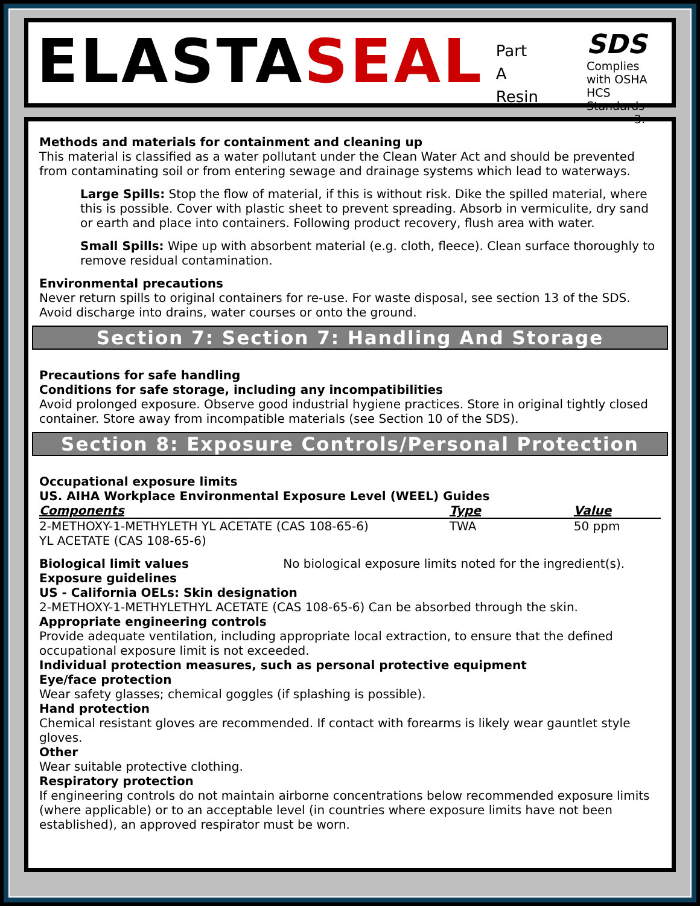ELASTASEAL
Part A
Resin
SDS
Complies with OSHA HCS Standards
3.
Methods and materials for containment and cleaning up
This material is classified as a water pollutant under the Clean Water Act and should be prevented from contaminating soil or from entering sewage and drainage systems which lead to waterways.
Large Spills: Stop the flow of material, if this is without risk. Dike the spilled material, where this is possible. Cover with plastic sheet to prevent spreading. Absorb in vermiculite, dry sand or earth and place into containers. Following product recovery, flush area with water.
Small Spills: Wipe up with absorbent material (e.g. cloth, fleece). Clean surface thoroughly to remove residual contamination.
Environmental precautions
Never return spills to original containers for re-use. For waste disposal, see section 13 of the SDS. Avoid discharge into drains, water courses or onto the ground.
Section 7: Section 7: Handling And Storage
Precautions for safe handling
Conditions for safe storage, including any incompatibilities
Avoid prolonged exposure. Observe good industrial hygiene practices. Store in original tightly closed container. Store away from incompatible materials (see Section 10 of the SDS).
Section 8: Exposure Controls/Personal Protection
Occupational exposure limits
US. AIHA Workplace Environmental Exposure Level (WEEL) Guides
| Components | Type | Value |
| --- | --- | --- |
| 2-METHOXY-1-METHYLETH YL ACETATE (CAS 108-65-6) YL ACETATE (CAS 108-65-6) | TWA | 50 ppm |
Biological limit values No biological exposure limits noted for the ingredient(s).
Exposure guidelines
US - California OELs: Skin designation
2-METHOXY-1-METHYLETHYL ACETATE (CAS 108-65-6) Can be absorbed through the skin.
Appropriate engineering controls
Provide adequate ventilation, including appropriate local extraction, to ensure that the defined occupational exposure limit is not exceeded.
Individual protection measures, such as personal protective equipment
Eye/face protection
Wear safety glasses; chemical goggles (if splashing is possible).
Hand protection
Chemical resistant gloves are recommended. If contact with forearms is likely wear gauntlet style gloves.
Other
Wear suitable protective clothing.
Respiratory protection
If engineering controls do not maintain airborne concentrations below recommended exposure limits (where applicable) or to an acceptable level (in countries where exposure limits have not been established), an approved respirator must be worn.